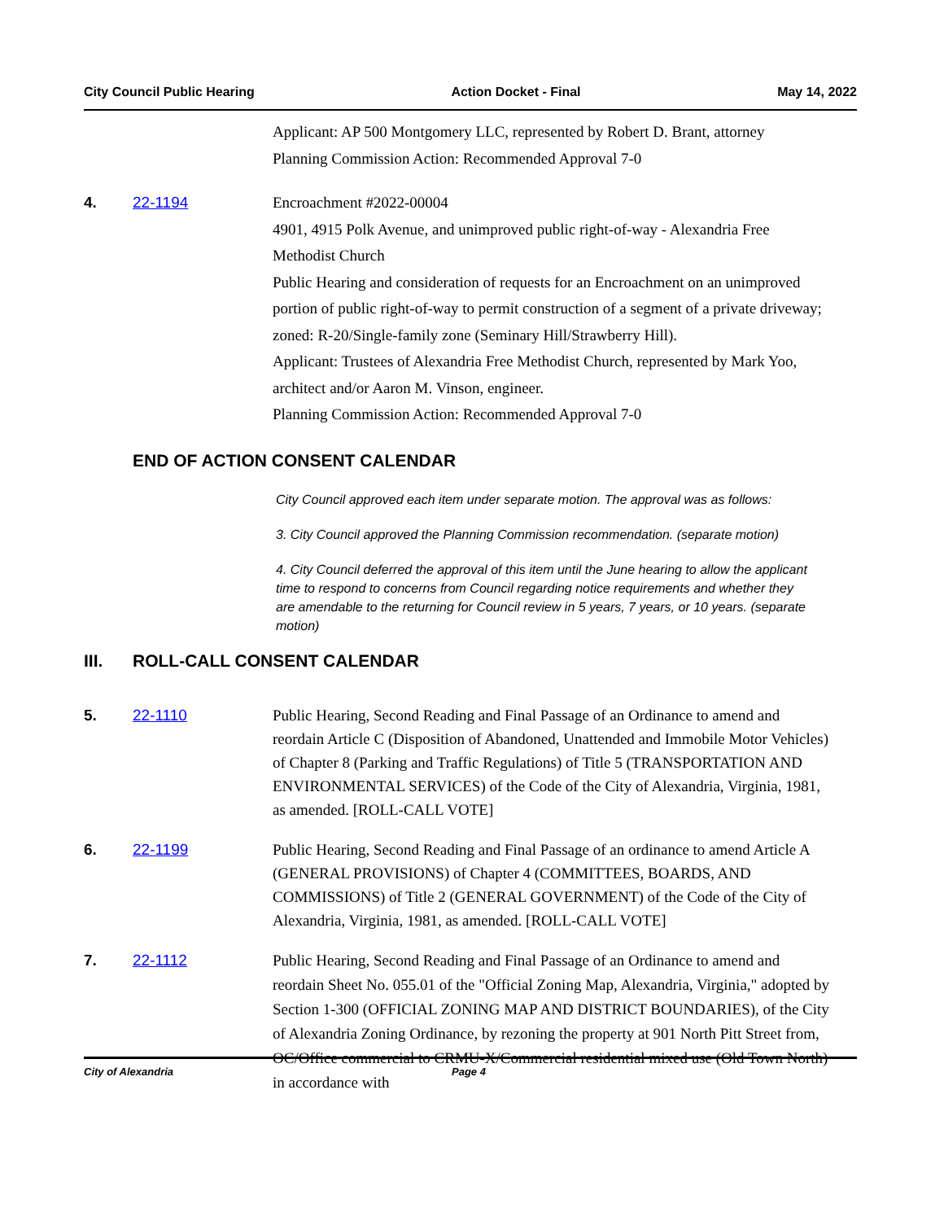City Council Public Hearing Action Docket - Final May 14, 2022
Applicant: AP 500 Montgomery LLC, represented by Robert D. Brant, attorney
Planning Commission Action: Recommended Approval 7-0
4. 22-1194 Encroachment #2022-00004
4901, 4915 Polk Avenue, and unimproved public right-of-way - Alexandria Free Methodist Church
Public Hearing and consideration of requests for an Encroachment on an unimproved portion of public right-of-way to permit construction of a segment of a private driveway; zoned: R-20/Single-family zone (Seminary Hill/Strawberry Hill).
Applicant: Trustees of Alexandria Free Methodist Church, represented by Mark Yoo, architect and/or Aaron M. Vinson, engineer.
Planning Commission Action: Recommended Approval 7-0
END OF ACTION CONSENT CALENDAR
City Council approved each item under separate motion. The approval was as follows:
3. City Council approved the Planning Commission recommendation. (separate motion)
4. City Council deferred the approval of this item until the June hearing to allow the applicant time to respond to concerns from Council regarding notice requirements and whether they are amendable to the returning for Council review in 5 years, 7 years, or 10 years. (separate motion)
III. ROLL-CALL CONSENT CALENDAR
5. 22-1110 Public Hearing, Second Reading and Final Passage of an Ordinance to amend and reordain Article C (Disposition of Abandoned, Unattended and Immobile Motor Vehicles) of Chapter 8 (Parking and Traffic Regulations) of Title 5 (TRANSPORTATION AND ENVIRONMENTAL SERVICES) of the Code of the City of Alexandria, Virginia, 1981, as amended. [ROLL-CALL VOTE]
6. 22-1199 Public Hearing, Second Reading and Final Passage of an ordinance to amend Article A (GENERAL PROVISIONS) of Chapter 4 (COMMITTEES, BOARDS, AND COMMISSIONS) of Title 2 (GENERAL GOVERNMENT) of the Code of the City of Alexandria, Virginia, 1981, as amended. [ROLL-CALL VOTE]
7. 22-1112 Public Hearing, Second Reading and Final Passage of an Ordinance to amend and reordain Sheet No. 055.01 of the "Official Zoning Map, Alexandria, Virginia," adopted by Section 1-300 (OFFICIAL ZONING MAP AND DISTRICT BOUNDARIES), of the City of Alexandria Zoning Ordinance, by rezoning the property at 901 North Pitt Street from, OC/Office commercial to CRMU-X/Commercial residential mixed use (Old Town North) in accordance with
City of Alexandria Page 4